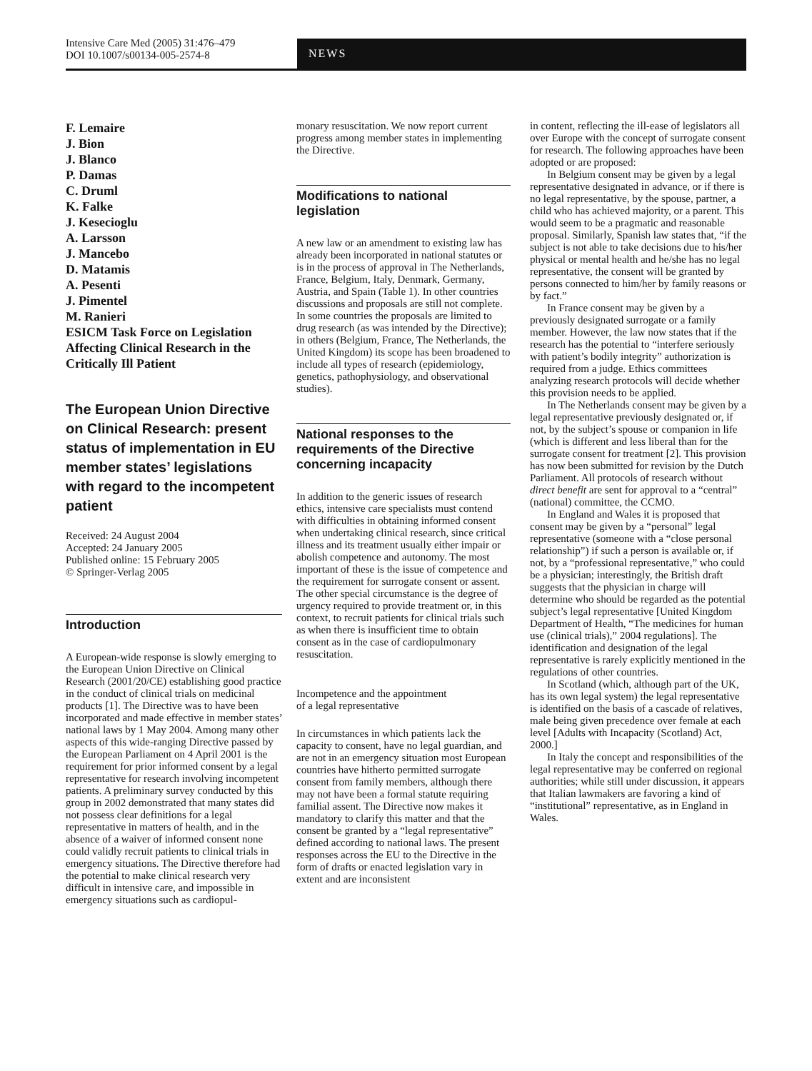Intensive Care Med (2005) 31:476–479
DOI 10.1007/s00134-005-2574-8
NEWS
F. Lemaire
J. Bion
J. Blanco
P. Damas
C. Druml
K. Falke
J. Kesecioglu
A. Larsson
J. Mancebo
D. Matamis
A. Pesenti
J. Pimentel
M. Ranieri
ESICM Task Force on Legislation Affecting Clinical Research in the Critically Ill Patient
The European Union Directive on Clinical Research: present status of implementation in EU member states’ legislations with regard to the incompetent patient
Received: 24 August 2004
Accepted: 24 January 2005
Published online: 15 February 2005
© Springer-Verlag 2005
Introduction
A European-wide response is slowly emerging to the European Union Directive on Clinical Research (2001/20/CE) establishing good practice in the conduct of clinical trials on medicinal products [1]. The Directive was to have been incorporated and made effective in member states’ national laws by 1 May 2004. Among many other aspects of this wide-ranging Directive passed by the European Parliament on 4 April 2001 is the requirement for prior informed consent by a legal representative for research involving incompetent patients. A preliminary survey conducted by this group in 2002 demonstrated that many states did not possess clear definitions for a legal representative in matters of health, and in the absence of a waiver of informed consent none could validly recruit patients to clinical trials in emergency situations. The Directive therefore had the potential to make clinical research very difficult in intensive care, and impossible in emergency situations such as cardiopul-
monary resuscitation. We now report current progress among member states in implementing the Directive.
Modifications to national legislation
A new law or an amendment to existing law has already been incorporated in national statutes or is in the process of approval in The Netherlands, France, Belgium, Italy, Denmark, Germany, Austria, and Spain (Table 1). In other countries discussions and proposals are still not complete. In some countries the proposals are limited to drug research (as was intended by the Directive); in others (Belgium, France, The Netherlands, the United Kingdom) its scope has been broadened to include all types of research (epidemiology, genetics, pathophysiology, and observational studies).
National responses to the requirements of the Directive concerning incapacity
In addition to the generic issues of research ethics, intensive care specialists must contend with difficulties in obtaining informed consent when undertaking clinical research, since critical illness and its treatment usually either impair or abolish competence and autonomy. The most important of these is the issue of competence and the requirement for surrogate consent or assent. The other special circumstance is the degree of urgency required to provide treatment or, in this context, to recruit patients for clinical trials such as when there is insufficient time to obtain consent as in the case of cardiopulmonary resuscitation.
Incompetence and the appointment
of a legal representative
In circumstances in which patients lack the capacity to consent, have no legal guardian, and are not in an emergency situation most European countries have hitherto permitted surrogate consent from family members, although there may not have been a formal statute requiring familial assent. The Directive now makes it mandatory to clarify this matter and that the consent be granted by a “legal representative” defined according to national laws. The present responses across the EU to the Directive in the form of drafts or enacted legislation vary in extent and are inconsistent
in content, reflecting the ill-ease of legislators all over Europe with the concept of surrogate consent for research. The following approaches have been adopted or are proposed:
In Belgium consent may be given by a legal representative designated in advance, or if there is no legal representative, by the spouse, partner, a child who has achieved majority, or a parent. This would seem to be a pragmatic and reasonable proposal. Similarly, Spanish law states that, “if the subject is not able to take decisions due to his/her physical or mental health and he/she has no legal representative, the consent will be granted by persons connected to him/her by family reasons or by fact.”
In France consent may be given by a previously designated surrogate or a family member. However, the law now states that if the research has the potential to “interfere seriously with patient’s bodily integrity” authorization is required from a judge. Ethics committees analyzing research protocols will decide whether this provision needs to be applied.
In The Netherlands consent may be given by a legal representative previously designated or, if not, by the subject’s spouse or companion in life (which is different and less liberal than for the surrogate consent for treatment [2]. This provision has now been submitted for revision by the Dutch Parliament. All protocols of research without direct benefit are sent for approval to a “central” (national) committee, the CCMO.
In England and Wales it is proposed that consent may be given by a “personal” legal representative (someone with a “close personal relationship”) if such a person is available or, if not, by a “professional representative,” who could be a physician; interestingly, the British draft suggests that the physician in charge will determine who should be regarded as the potential subject’s legal representative [United Kingdom Department of Health, “The medicines for human use (clinical trials),” 2004 regulations]. The identification and designation of the legal representative is rarely explicitly mentioned in the regulations of other countries.
In Scotland (which, although part of the UK, has its own legal system) the legal representative is identified on the basis of a cascade of relatives, male being given precedence over female at each level [Adults with Incapacity (Scotland) Act, 2000.]
In Italy the concept and responsibilities of the legal representative may be conferred on regional authorities; while still under discussion, it appears that Italian lawmakers are favoring a kind of “institutional” representative, as in England in Wales.